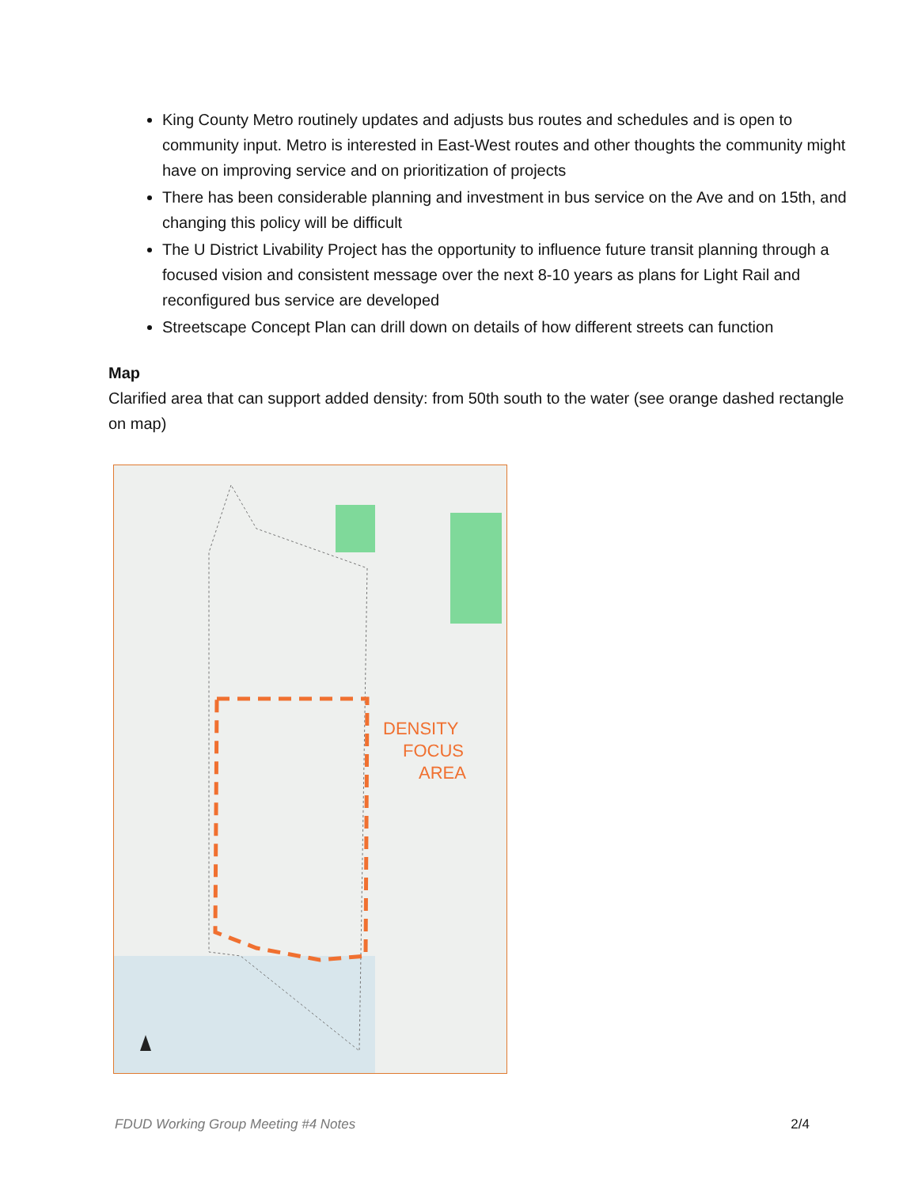King County Metro routinely updates and adjusts bus routes and schedules and is open to community input. Metro is interested in East-West routes and other thoughts the community might have on improving service and on prioritization of projects
There has been considerable planning and investment in bus service on the Ave and on 15th, and changing this policy will be difficult
The U District Livability Project has the opportunity to influence future transit planning through a focused vision and consistent message over the next 8-10 years as plans for Light Rail and reconfigured bus service are developed
Streetscape Concept Plan can drill down on details of how different streets can function
Map
Clarified area that can support added density: from 50th south to the water (see orange dashed rectangle on map)
DENSITY
FOCUS
AREA
FDUD Working Group Meeting #4 Notes 2/4